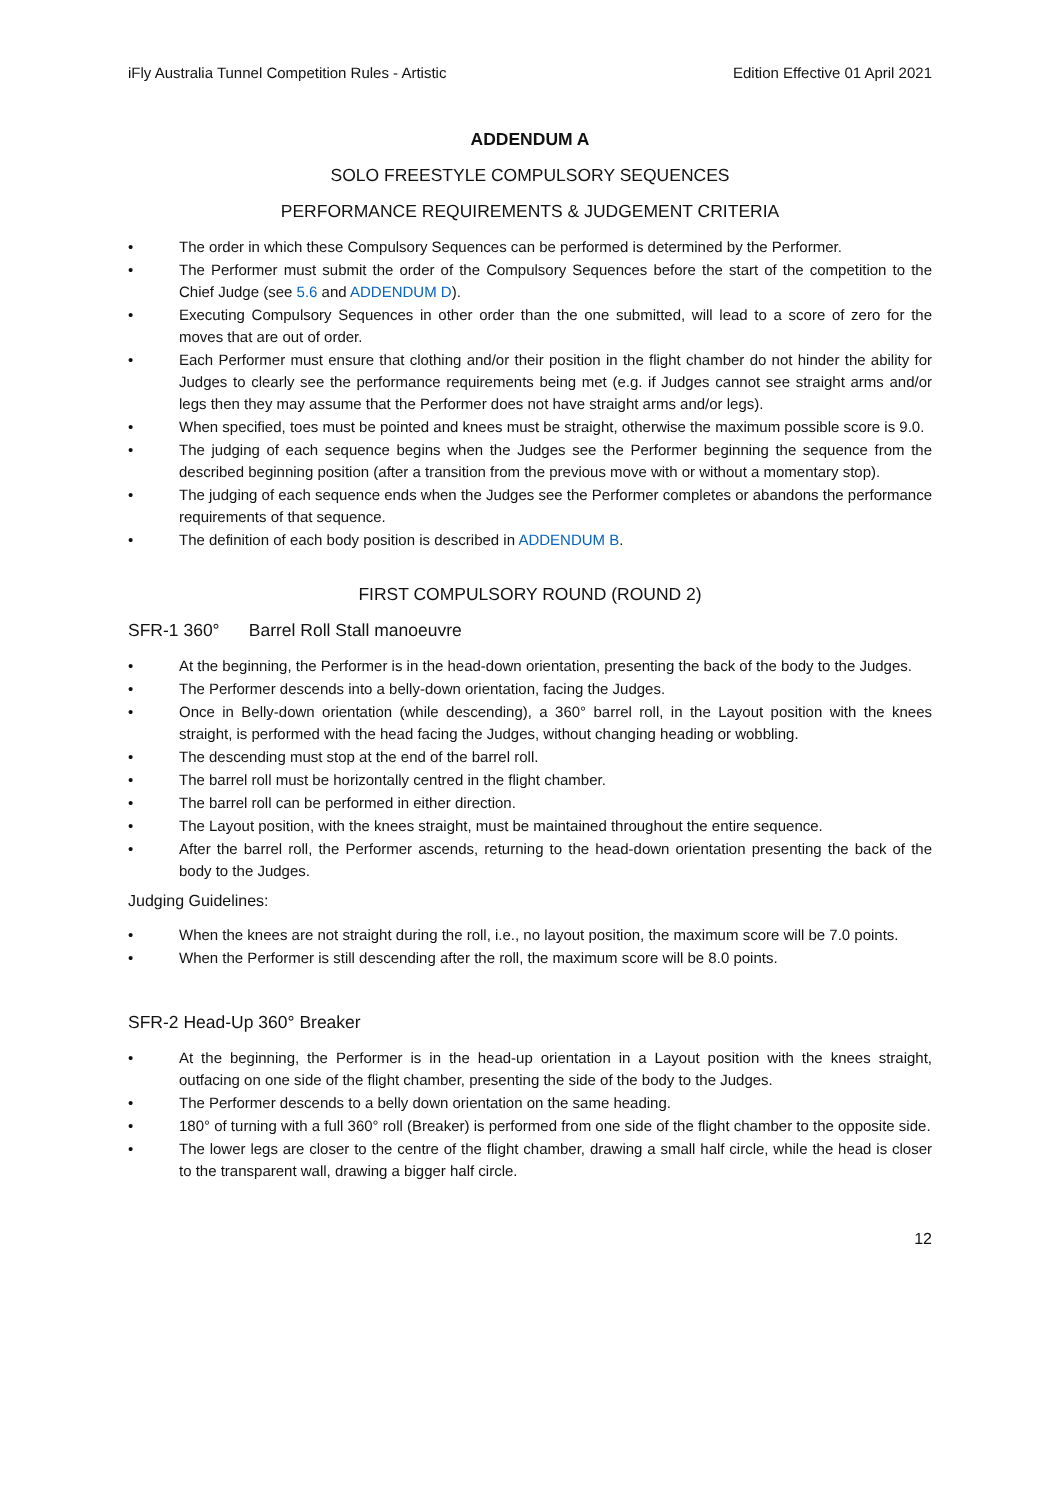iFly Australia Tunnel Competition Rules - Artistic Edition Effective 01 April 2021
ADDENDUM A
SOLO FREESTYLE COMPULSORY SEQUENCES
PERFORMANCE REQUIREMENTS & JUDGEMENT CRITERIA
• The order in which these Compulsory Sequences can be performed is determined by the Performer.
• The Performer must submit the order of the Compulsory Sequences before the start of the competition to the Chief Judge (see 5.6 and ADDENDUM D).
• Executing Compulsory Sequences in other order than the one submitted, will lead to a score of zero for the moves that are out of order.
• Each Performer must ensure that clothing and/or their position in the flight chamber do not hinder the ability for Judges to clearly see the performance requirements being met (e.g. if Judges cannot see straight arms and/or legs then they may assume that the Performer does not have straight arms and/or legs).
• When specified, toes must be pointed and knees must be straight, otherwise the maximum possible score is 9.0.
• The judging of each sequence begins when the Judges see the Performer beginning the sequence from the described beginning position (after a transition from the previous move with or without a momentary stop).
• The judging of each sequence ends when the Judges see the Performer completes or abandons the performance requirements of that sequence.
• The definition of each body position is described in ADDENDUM B.
FIRST COMPULSORY ROUND (ROUND 2)
SFR-1 360° Barrel Roll Stall manoeuvre
• At the beginning, the Performer is in the head-down orientation, presenting the back of the body to the Judges.
• The Performer descends into a belly-down orientation, facing the Judges.
• Once in Belly-down orientation (while descending), a 360° barrel roll, in the Layout position with the knees straight, is performed with the head facing the Judges, without changing heading or wobbling.
• The descending must stop at the end of the barrel roll.
• The barrel roll must be horizontally centred in the flight chamber.
• The barrel roll can be performed in either direction.
• The Layout position, with the knees straight, must be maintained throughout the entire sequence.
• After the barrel roll, the Performer ascends, returning to the head-down orientation presenting the back of the body to the Judges.
Judging Guidelines:
• When the knees are not straight during the roll, i.e., no layout position, the maximum score will be 7.0 points.
• When the Performer is still descending after the roll, the maximum score will be 8.0 points.
SFR-2 Head-Up 360° Breaker
• At the beginning, the Performer is in the head-up orientation in a Layout position with the knees straight, outfacing on one side of the flight chamber, presenting the side of the body to the Judges.
• The Performer descends to a belly down orientation on the same heading.
• 180° of turning with a full 360° roll (Breaker) is performed from one side of the flight chamber to the opposite side.
• The lower legs are closer to the centre of the flight chamber, drawing a small half circle, while the head is closer to the transparent wall, drawing a bigger half circle.
12